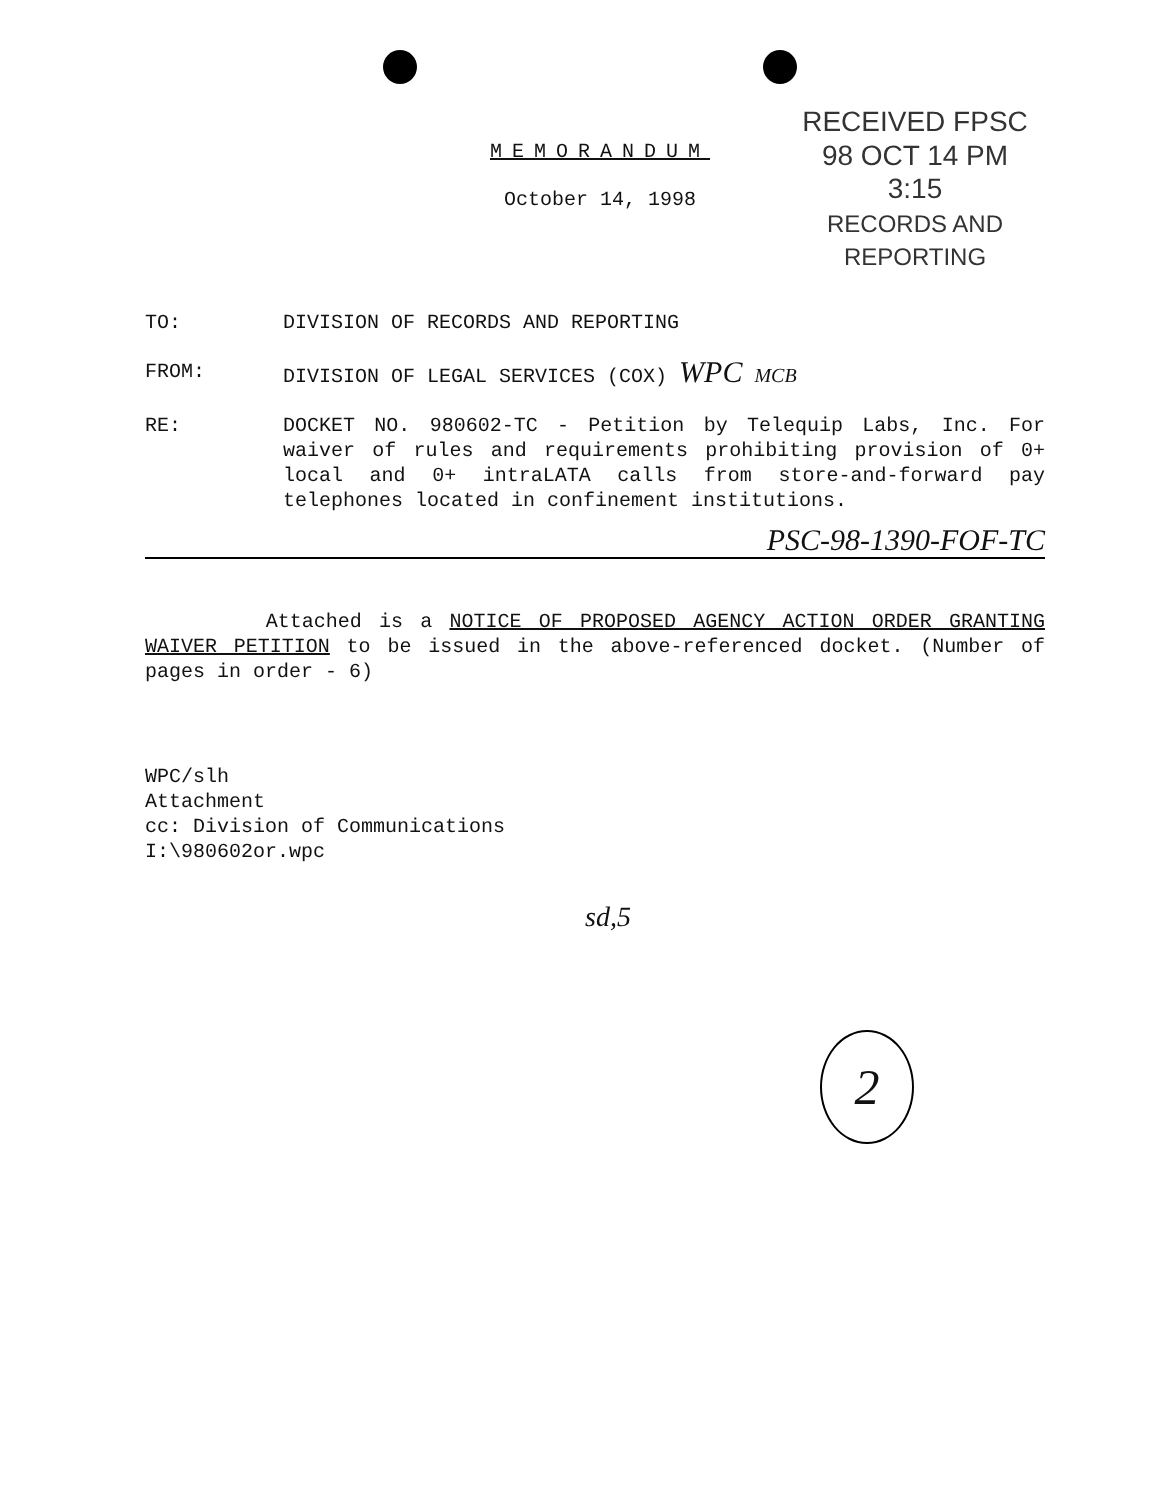RECEIVED FPSC
98 OCT 14 PM 3:15
RECORDS AND
REPORTING
MEMORANDUM
October 14, 1998
| TO: | DIVISION OF RECORDS AND REPORTING |
| FROM: | DIVISION OF LEGAL SERVICES (COX) WPC MCB |
| RE: | DOCKET NO. 980602-TC - Petition by Telequip Labs, Inc. For waiver of rules and requirements prohibiting provision of 0+ local and 0+ intraLATA calls from store-and-forward pay telephones located in confinement institutions. |
PSC-98-1390-FOF-TC
Attached is a NOTICE OF PROPOSED AGENCY ACTION ORDER GRANTING WAIVER PETITION to be issued in the above-referenced docket. (Number of pages in order - 6)
WPC/slh
Attachment
cc: Division of Communications
I:\980602or.wpc
sd,5
2